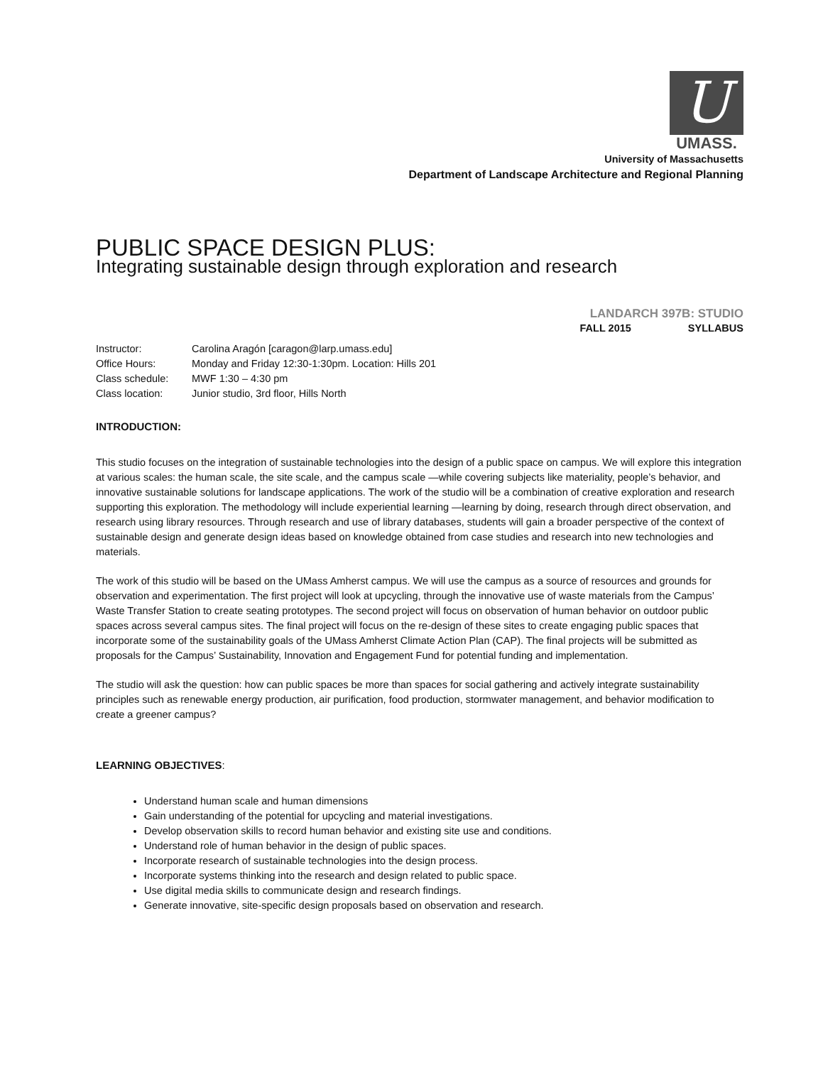U
UMASS.
University of Massachusetts
Department of Landscape Architecture and Regional Planning
PUBLIC SPACE DESIGN PLUS:
Integrating sustainable design through exploration and research
LANDARCH 397B: STUDIO
FALL 2015 SYLLABUS
Instructor: Carolina Aragón [caragon@larp.umass.edu]
Office Hours: Monday and Friday 12:30-1:30pm. Location: Hills 201
Class schedule: MWF 1:30 – 4:30 pm
Class location: Junior studio, 3rd floor, Hills North
INTRODUCTION:
This studio focuses on the integration of sustainable technologies into the design of a public space on campus. We will explore this integration at various scales: the human scale, the site scale, and the campus scale —while covering subjects like materiality, people’s behavior, and innovative sustainable solutions for landscape applications. The work of the studio will be a combination of creative exploration and research supporting this exploration. The methodology will include experiential learning —learning by doing, research through direct observation, and research using library resources. Through research and use of library databases, students will gain a broader perspective of the context of sustainable design and generate design ideas based on knowledge obtained from case studies and research into new technologies and materials.
The work of this studio will be based on the UMass Amherst campus. We will use the campus as a source of resources and grounds for observation and experimentation. The first project will look at upcycling, through the innovative use of waste materials from the Campus’ Waste Transfer Station to create seating prototypes. The second project will focus on observation of human behavior on outdoor public spaces across several campus sites. The final project will focus on the re-design of these sites to create engaging public spaces that incorporate some of the sustainability goals of the UMass Amherst Climate Action Plan (CAP). The final projects will be submitted as proposals for the Campus’ Sustainability, Innovation and Engagement Fund for potential funding and implementation.
The studio will ask the question: how can public spaces be more than spaces for social gathering and actively integrate sustainability principles such as renewable energy production, air purification, food production, stormwater management, and behavior modification to create a greener campus?
LEARNING OBJECTIVES:
Understand human scale and human dimensions
Gain understanding of the potential for upcycling and material investigations.
Develop observation skills to record human behavior and existing site use and conditions.
Understand role of human behavior in the design of public spaces.
Incorporate research of sustainable technologies into the design process.
Incorporate systems thinking into the research and design related to public space.
Use digital media skills to communicate design and research findings.
Generate innovative, site-specific design proposals based on observation and research.